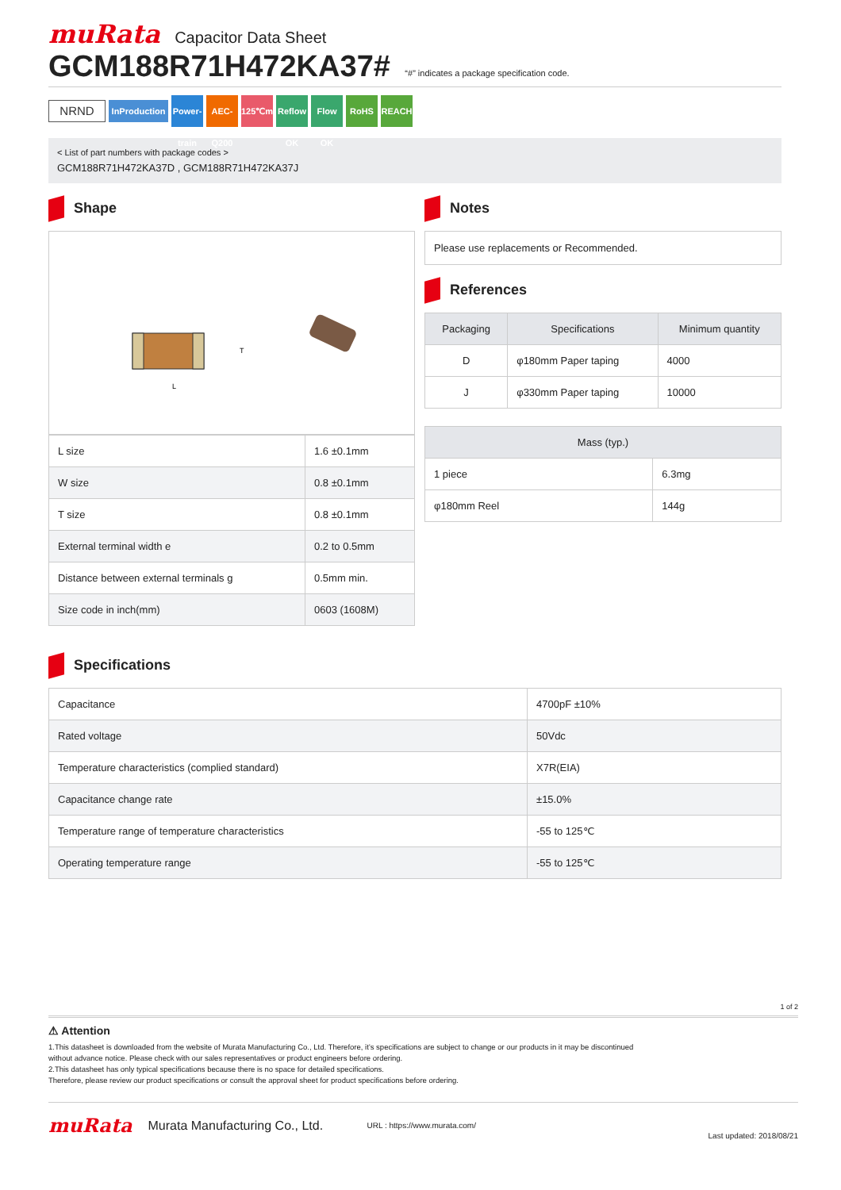muRata Capacitor Data Sheet
GCM188R71H472KA37#
“#” indicates a package specification code.
NRND InProduction Power-train AEC-Q200 125℃max Reflow OK Flow OK RoHS REACH
< List of part numbers with package codes >
GCM188R71H472KA37D , GCM188R71H472KA37J
Shape
L
T
| L size | 1.6 ±0.1mm |
| W size | 0.8 ±0.1mm |
| T size | 0.8 ±0.1mm |
| External terminal width e | 0.2 to 0.5mm |
| Distance between external terminals g | 0.5mm min. |
| Size code in inch(mm) | 0603 (1608M) |
Notes
Please use replacements or Recommended.
References
| Packaging | Specifications | Minimum quantity |
| --- | --- | --- |
| D | φ180mm Paper taping | 4000 |
| J | φ330mm Paper taping | 10000 |
| Mass (typ.) | |
| --- | --- |
| 1 piece | 6.3mg |
| φ180mm Reel | 144g |
Specifications
| Capacitance | 4700pF ±10% |
| Rated voltage | 50Vdc |
| Temperature characteristics (complied standard) | X7R(EIA) |
| Capacitance change rate | ±15.0% |
| Temperature range of temperature characteristics | -55 to 125℃ |
| Operating temperature range | -55 to 125℃ |
1 of 2
⚠ Attention
1.This datasheet is downloaded from the website of Murata Manufacturing Co., Ltd. Therefore, it’s specifications are subject to change or our products in it may be discontinued
without advance notice. Please check with our sales representatives or product engineers before ordering.
2.This datasheet has only typical specifications because there is no space for detailed specifications.
Therefore, please review our product specifications or consult the approval sheet for product specifications before ordering.
muRata Murata Manufacturing Co., Ltd. URL : https://www.murata.com/ Last updated: 2018/08/21